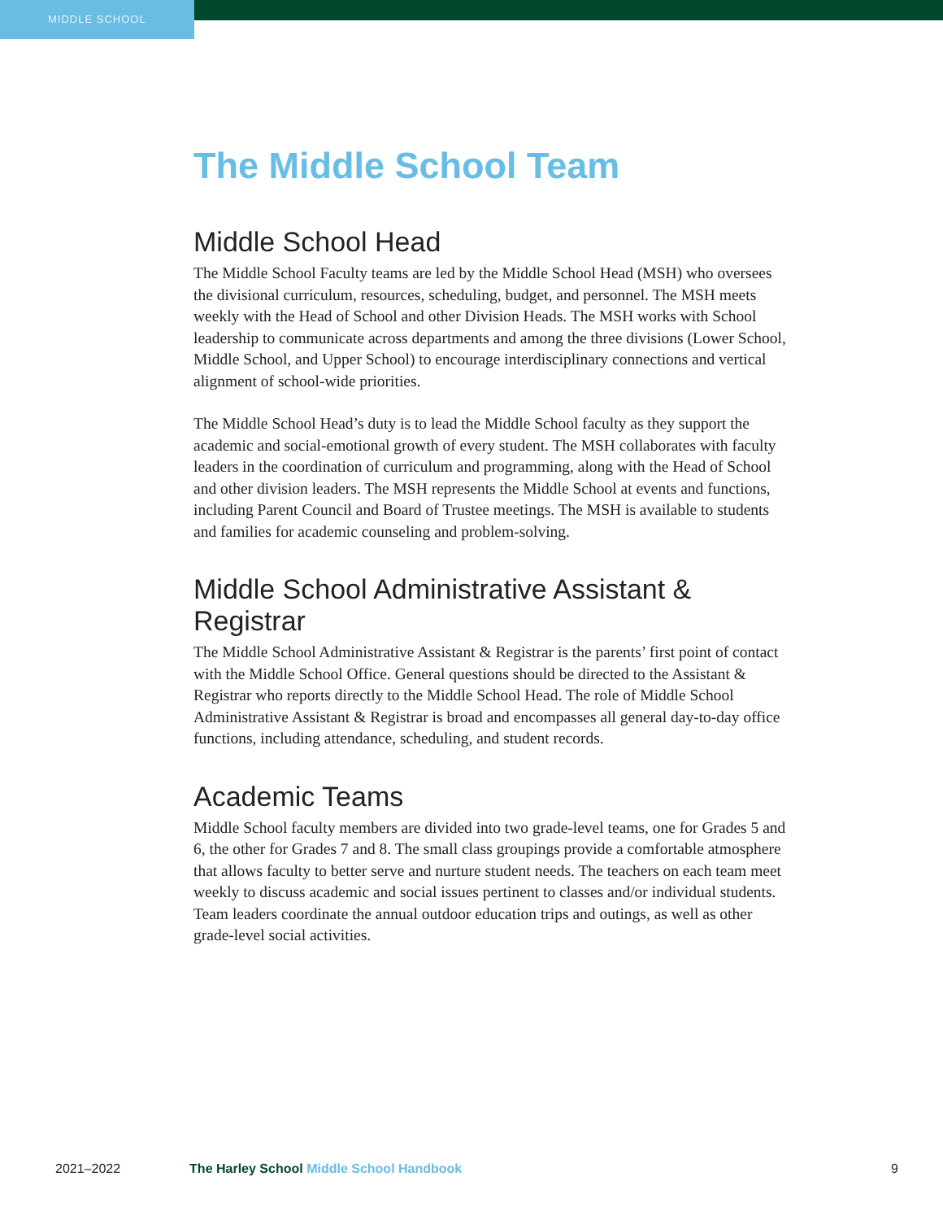MIDDLE SCHOOL
The Middle School Team
Middle School Head
The Middle School Faculty teams are led by the Middle School Head (MSH) who oversees the divisional curriculum, resources, scheduling, budget, and personnel. The MSH meets weekly with the Head of School and other Division Heads. The MSH works with School leadership to communicate across departments and among the three divisions (Lower School, Middle School, and Upper School) to encourage interdisciplinary connections and vertical alignment of school-wide priorities.
The Middle School Head’s duty is to lead the Middle School faculty as they support the academic and social-emotional growth of every student. The MSH collaborates with faculty leaders in the coordination of curriculum and programming, along with the Head of School and other division leaders. The MSH represents the Middle School at events and functions, including Parent Council and Board of Trustee meetings. The MSH is available to students and families for academic counseling and problem-solving.
Middle School Administrative Assistant & Registrar
The Middle School Administrative Assistant & Registrar is the parents’ first point of contact with the Middle School Office. General questions should be directed to the Assistant & Registrar who reports directly to the Middle School Head. The role of Middle School Administrative Assistant & Registrar is broad and encompasses all general day-to-day office functions, including attendance, scheduling, and student records.
Academic Teams
Middle School faculty members are divided into two grade-level teams, one for Grades 5 and 6, the other for Grades 7 and 8. The small class groupings provide a comfortable atmosphere that allows faculty to better serve and nurture student needs. The teachers on each team meet weekly to discuss academic and social issues pertinent to classes and/or individual students. Team leaders coordinate the annual outdoor education trips and outings, as well as other grade-level social activities.
2021–2022 The Harley School Middle School Handbook 9